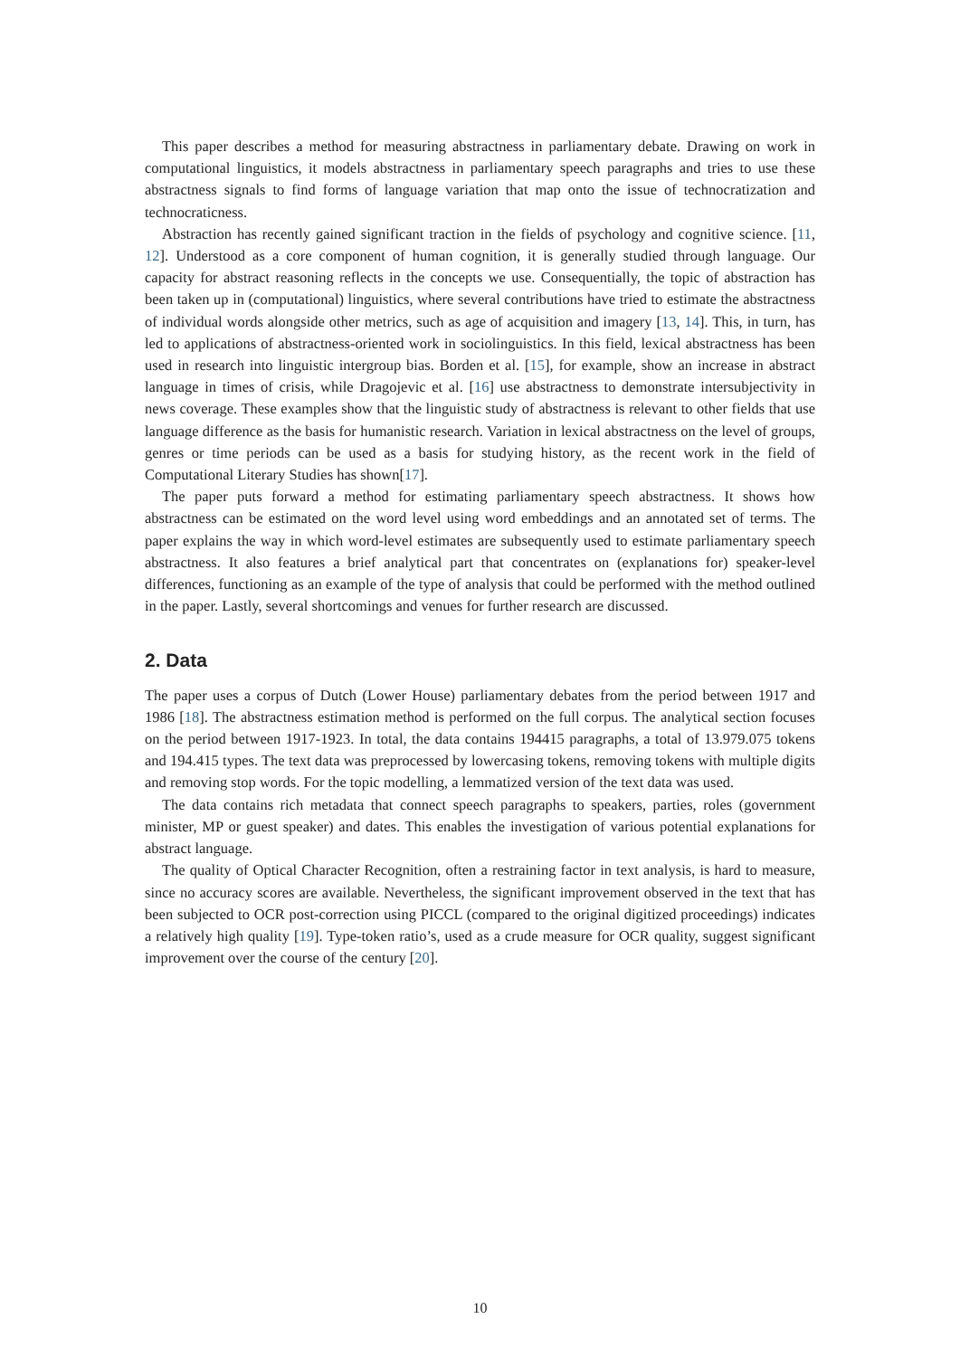This paper describes a method for measuring abstractness in parliamentary debate. Drawing on work in computational linguistics, it models abstractness in parliamentary speech paragraphs and tries to use these abstractness signals to find forms of language variation that map onto the issue of technocratization and technocraticness.
Abstraction has recently gained significant traction in the fields of psychology and cognitive science. [11, 12]. Understood as a core component of human cognition, it is generally studied through language. Our capacity for abstract reasoning reflects in the concepts we use. Consequentially, the topic of abstraction has been taken up in (computational) linguistics, where several contributions have tried to estimate the abstractness of individual words alongside other metrics, such as age of acquisition and imagery [13, 14]. This, in turn, has led to applications of abstractness-oriented work in sociolinguistics. In this field, lexical abstractness has been used in research into linguistic intergroup bias. Borden et al. [15], for example, show an increase in abstract language in times of crisis, while Dragojevic et al. [16] use abstractness to demonstrate intersubjectivity in news coverage. These examples show that the linguistic study of abstractness is relevant to other fields that use language difference as the basis for humanistic research. Variation in lexical abstractness on the level of groups, genres or time periods can be used as a basis for studying history, as the recent work in the field of Computational Literary Studies has shown[17].
The paper puts forward a method for estimating parliamentary speech abstractness. It shows how abstractness can be estimated on the word level using word embeddings and an annotated set of terms. The paper explains the way in which word-level estimates are subsequently used to estimate parliamentary speech abstractness. It also features a brief analytical part that concentrates on (explanations for) speaker-level differences, functioning as an example of the type of analysis that could be performed with the method outlined in the paper. Lastly, several shortcomings and venues for further research are discussed.
2. Data
The paper uses a corpus of Dutch (Lower House) parliamentary debates from the period between 1917 and 1986 [18]. The abstractness estimation method is performed on the full corpus. The analytical section focuses on the period between 1917-1923. In total, the data contains 194415 paragraphs, a total of 13.979.075 tokens and 194.415 types. The text data was preprocessed by lowercasing tokens, removing tokens with multiple digits and removing stop words. For the topic modelling, a lemmatized version of the text data was used.
The data contains rich metadata that connect speech paragraphs to speakers, parties, roles (government minister, MP or guest speaker) and dates. This enables the investigation of various potential explanations for abstract language.
The quality of Optical Character Recognition, often a restraining factor in text analysis, is hard to measure, since no accuracy scores are available. Nevertheless, the significant improvement observed in the text that has been subjected to OCR post-correction using PICCL (compared to the original digitized proceedings) indicates a relatively high quality [19]. Type-token ratio’s, used as a crude measure for OCR quality, suggest significant improvement over the course of the century [20].
10